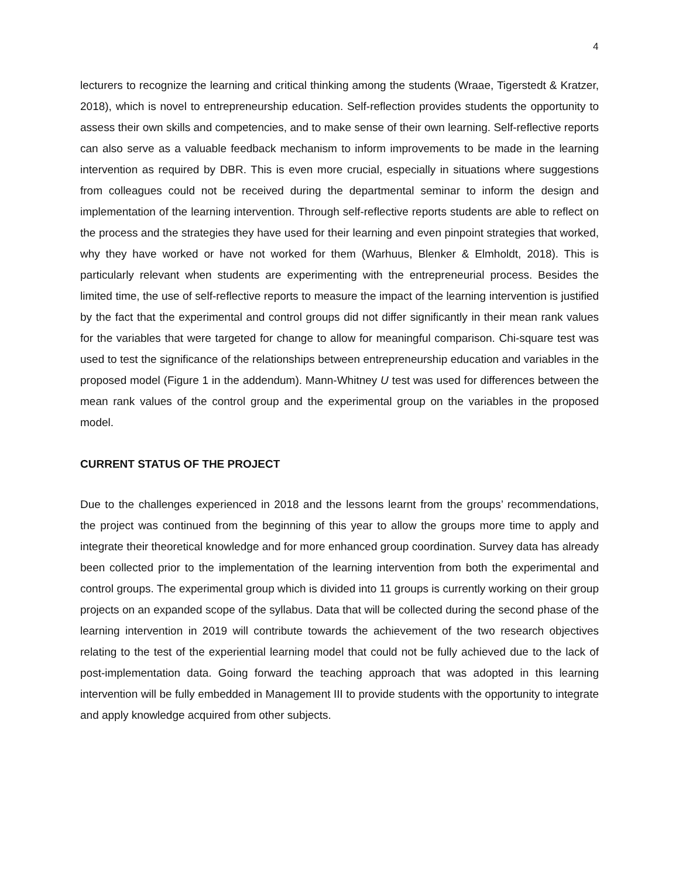4
lecturers to recognize the learning and critical thinking among the students (Wraae, Tigerstedt & Kratzer, 2018), which is novel to entrepreneurship education. Self-reflection provides students the opportunity to assess their own skills and competencies, and to make sense of their own learning. Self-reflective reports can also serve as a valuable feedback mechanism to inform improvements to be made in the learning intervention as required by DBR. This is even more crucial, especially in situations where suggestions from colleagues could not be received during the departmental seminar to inform the design and implementation of the learning intervention. Through self-reflective reports students are able to reflect on the process and the strategies they have used for their learning and even pinpoint strategies that worked, why they have worked or have not worked for them (Warhuus, Blenker & Elmholdt, 2018). This is particularly relevant when students are experimenting with the entrepreneurial process. Besides the limited time, the use of self-reflective reports to measure the impact of the learning intervention is justified by the fact that the experimental and control groups did not differ significantly in their mean rank values for the variables that were targeted for change to allow for meaningful comparison. Chi-square test was used to test the significance of the relationships between entrepreneurship education and variables in the proposed model (Figure 1 in the addendum). Mann-Whitney U test was used for differences between the mean rank values of the control group and the experimental group on the variables in the proposed model.
CURRENT STATUS OF THE PROJECT
Due to the challenges experienced in 2018 and the lessons learnt from the groups’ recommendations, the project was continued from the beginning of this year to allow the groups more time to apply and integrate their theoretical knowledge and for more enhanced group coordination. Survey data has already been collected prior to the implementation of the learning intervention from both the experimental and control groups. The experimental group which is divided into 11 groups is currently working on their group projects on an expanded scope of the syllabus. Data that will be collected during the second phase of the learning intervention in 2019 will contribute towards the achievement of the two research objectives relating to the test of the experiential learning model that could not be fully achieved due to the lack of post-implementation data. Going forward the teaching approach that was adopted in this learning intervention will be fully embedded in Management III to provide students with the opportunity to integrate and apply knowledge acquired from other subjects.